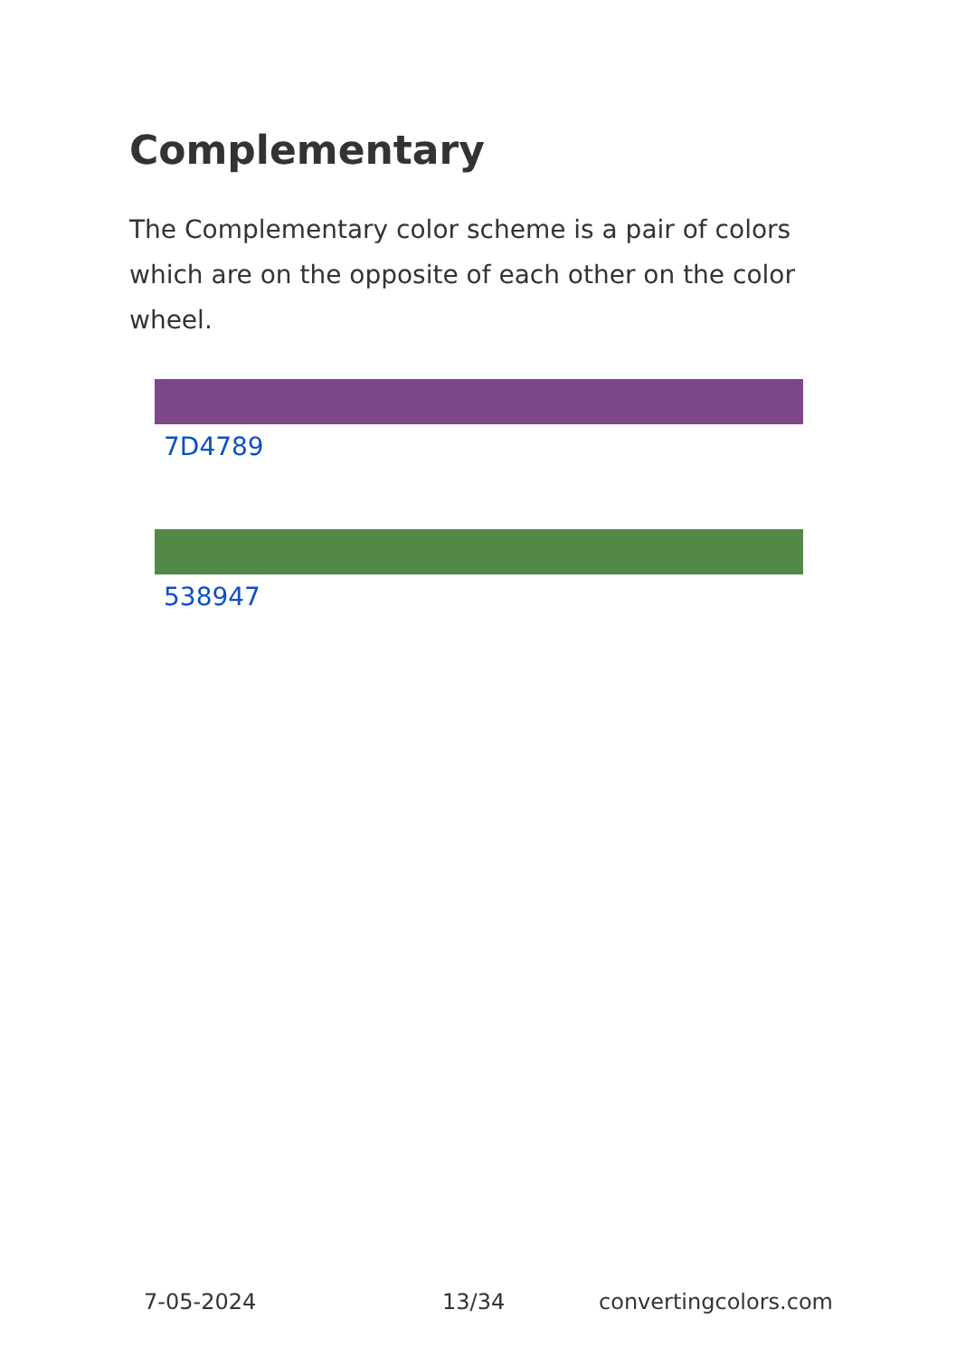Complementary
The Complementary color scheme is a pair of colors which are on the opposite of each other on the color wheel.
7D4789
538947
7-05-2024 13/34 convertingcolors.com